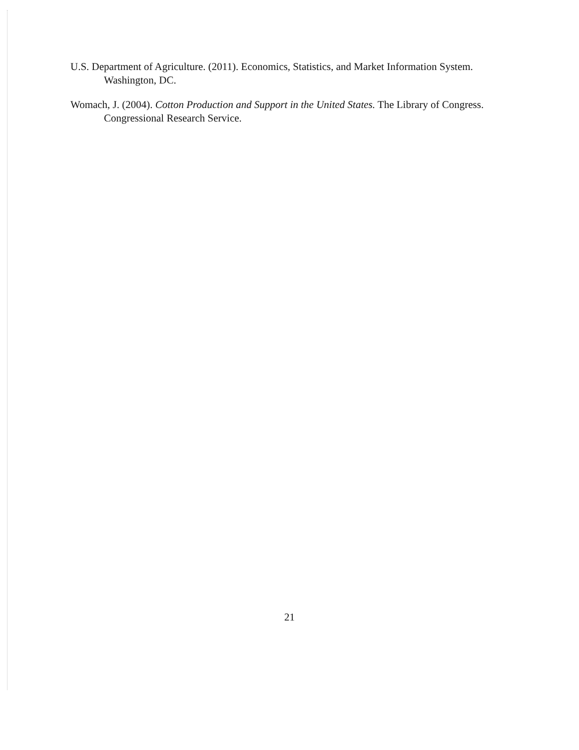U.S. Department of Agriculture. (2011). Economics, Statistics, and Market Information System. Washington, DC.
Womach, J. (2004). Cotton Production and Support in the United States. The Library of Congress. Congressional Research Service.
21